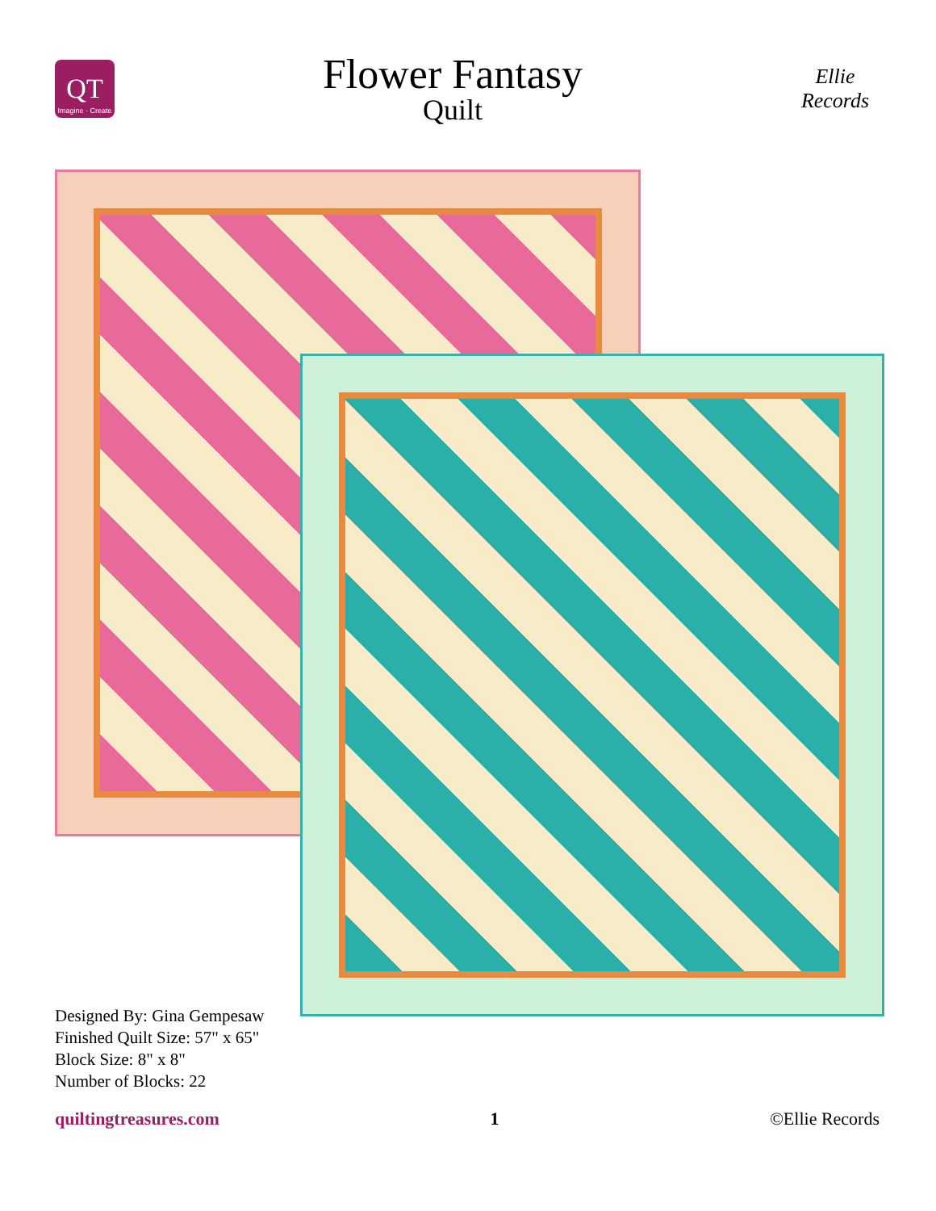QT
Imagine · Create
Flower Fantasy
Quilt
Ellie Records
Designed By: Gina Gempesaw
Finished Quilt Size: 57" x 65"
Block Size: 8" x 8"
Number of Blocks: 22
quiltingtreasures.com 1 ©Ellie Records